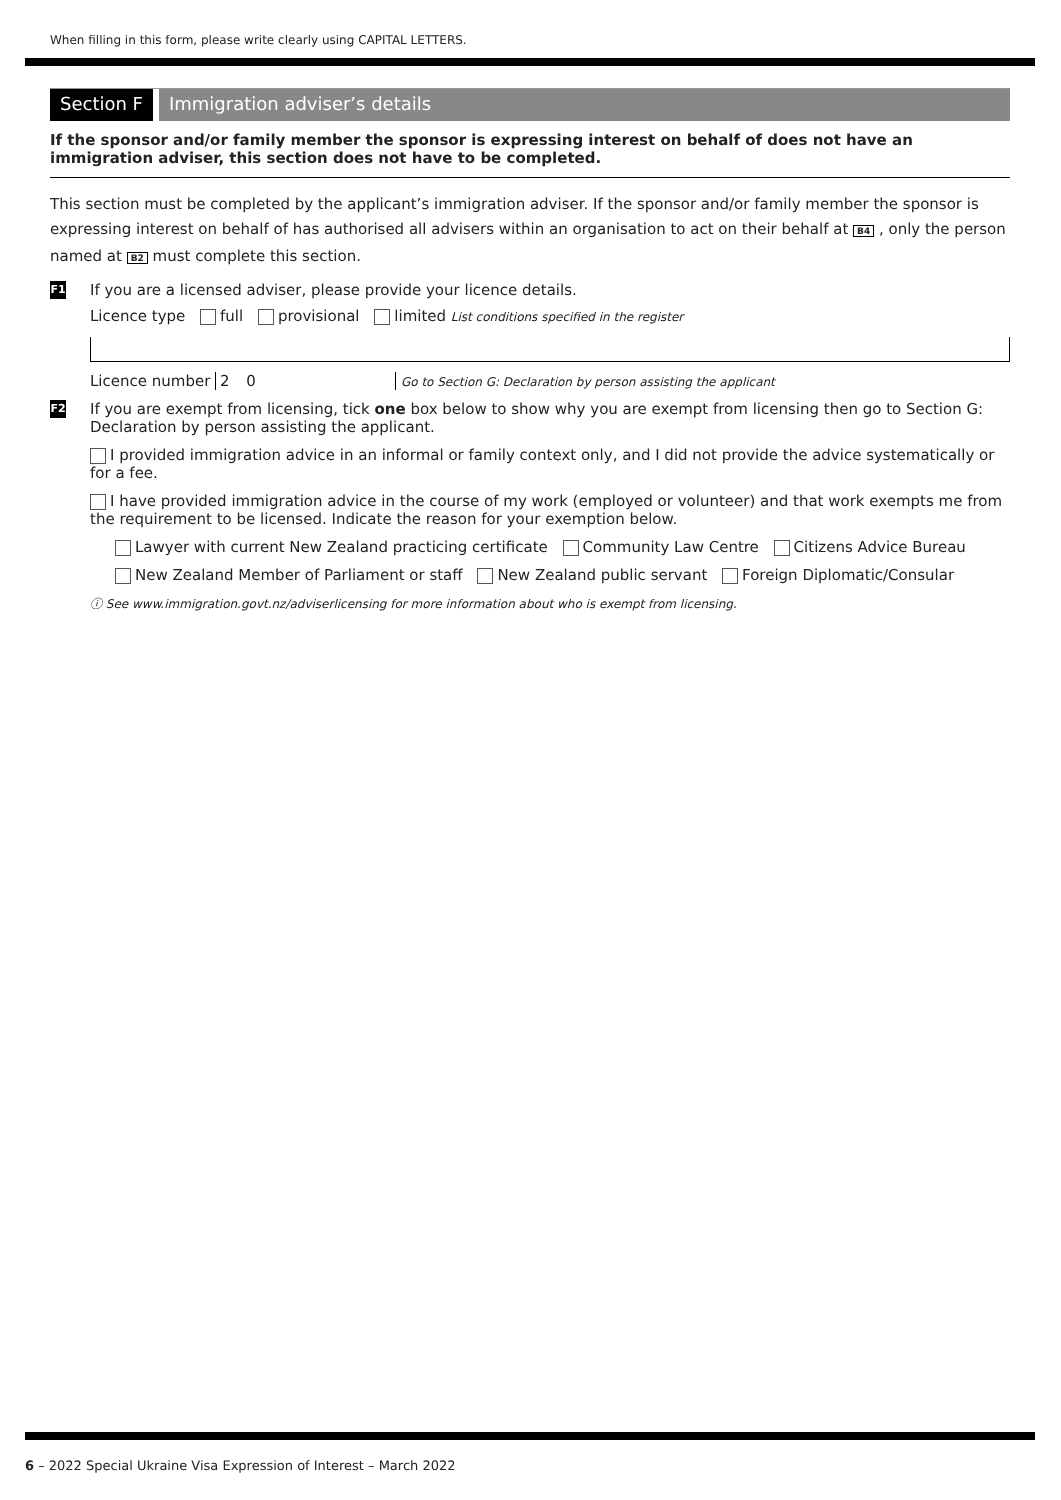When filling in this form, please write clearly using CAPITAL LETTERS.
Section F Immigration adviser’s details
If the sponsor and/or family member the sponsor is expressing interest on behalf of does not have an immigration adviser, this section does not have to be completed.
This section must be completed by the applicant’s immigration adviser. If the sponsor and/or family member the sponsor is expressing interest on behalf of has authorised all advisers within an organisation to act on their behalf at B4 , only the person named at B2 must complete this section.
F1 If you are a licensed adviser, please provide your licence details.
Licence type full provisional limited List conditions specified in the register
Licence number 2 0 Go to Section G: Declaration by person assisting the applicant
F2 If you are exempt from licensing, tick one box below to show why you are exempt from licensing then go to Section G: Declaration by person assisting the applicant.
I provided immigration advice in an informal or family context only, and I did not provide the advice systematically or for a fee.
I have provided immigration advice in the course of my work (employed or volunteer) and that work exempts me from the requirement to be licensed. Indicate the reason for your exemption below.
Lawyer with current New Zealand practicing certificate Community Law Centre Citizens Advice Bureau
New Zealand Member of Parliament or staff New Zealand public servant Foreign Diplomatic/Consular
ⓘ See www.immigration.govt.nz/adviserlicensing for more information about who is exempt from licensing.
6 – 2022 Special Ukraine Visa Expression of Interest – March 2022